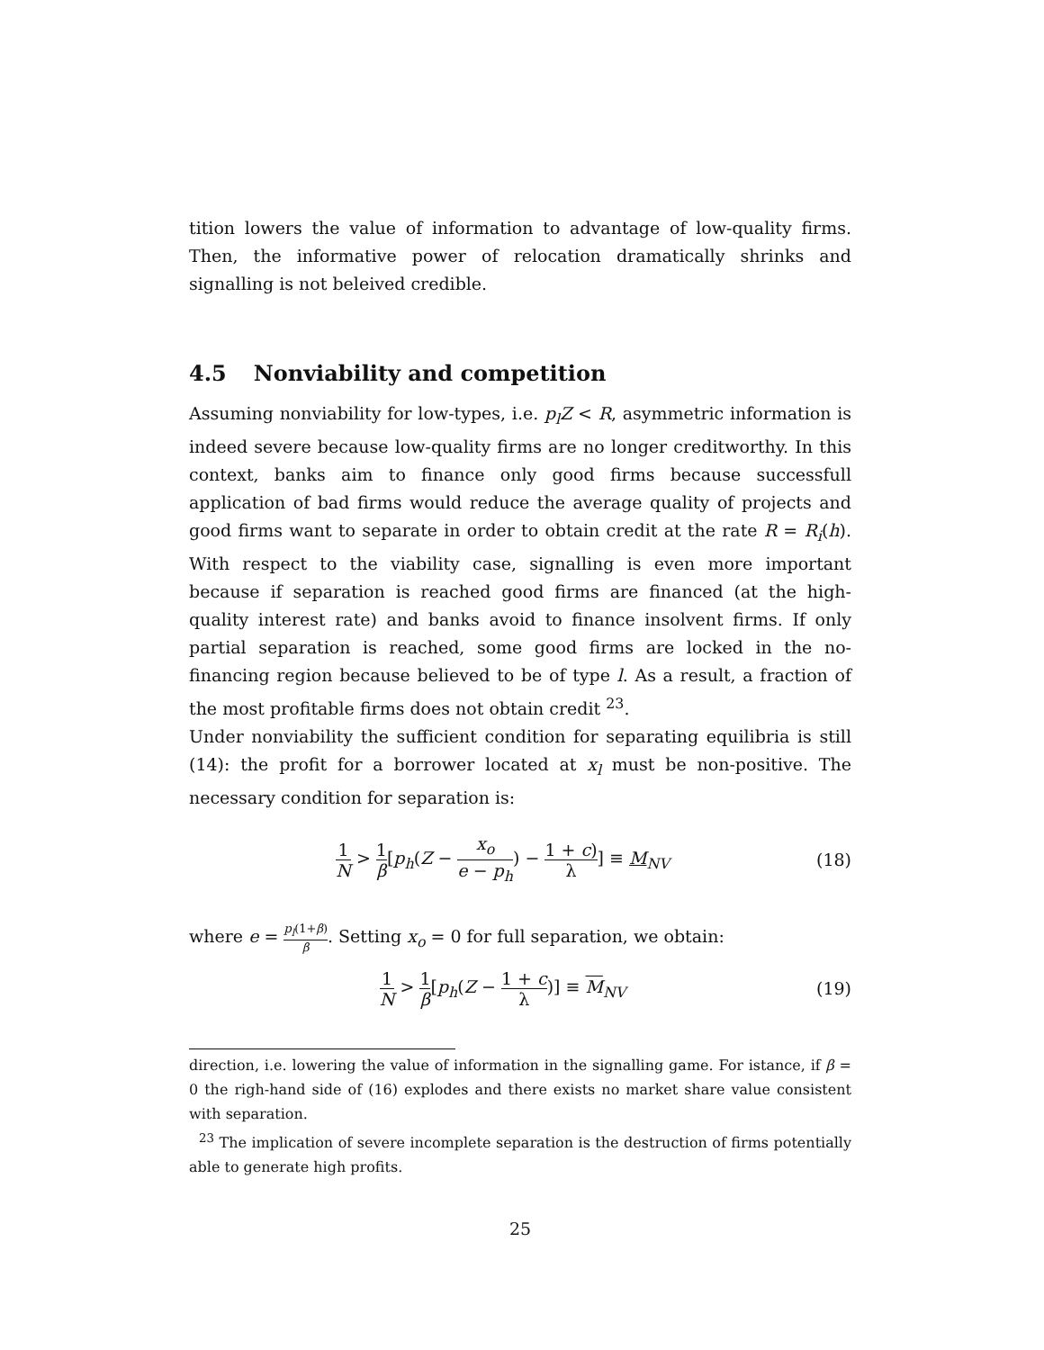tition lowers the value of information to advantage of low-quality firms. Then, the informative power of relocation dramatically shrinks and signalling is not beleived credible.
4.5 Nonviability and competition
Assuming nonviability for low-types, i.e. p<sub>l</sub>Z < R, asymmetric information is indeed severe because low-quality firms are no longer creditworthy. In this context, banks aim to finance only good firms because successfull application of bad firms would reduce the average quality of projects and good firms want to separate in order to obtain credit at the rate R = R<sub>i</sub>(h). With respect to the viability case, signalling is even more important because if separation is reached good firms are financed (at the high-quality interest rate) and banks avoid to finance insolvent firms. If only partial separation is reached, some good firms are locked in the no-financing region because believed to be of type l. As a result, a fraction of the most profitable firms does not obtain credit <sup>23</sup>.
Under nonviability the sufficient condition for separating equilibria is still (14): the profit for a borrower located at x<sub>l</sub> must be non-positive. The necessary condition for separation is:
1 N > 1 β[p<sub>h</sub>(Z − x<sub>o</sub> e − p<sub>h</sub>) − 1 + c) λ] ≡ M<sub>NV</sub>
(18)
where e = p<sub>l</sub>(1+β) β. Setting x<sub>o</sub> = 0 for full separation, we obtain:
1 N > 1 β[p<sub>h</sub>(Z − 1 + c λ)] ≡ M<sub>NV</sub>
(19)
direction, i.e. lowering the value of information in the signalling game. For istance, if β = 0 the righ-hand side of (16) explodes and there exists no market share value consistent with separation.
<sup>23</sup> The implication of severe incomplete separation is the destruction of firms potentially able to generate high profits.
25